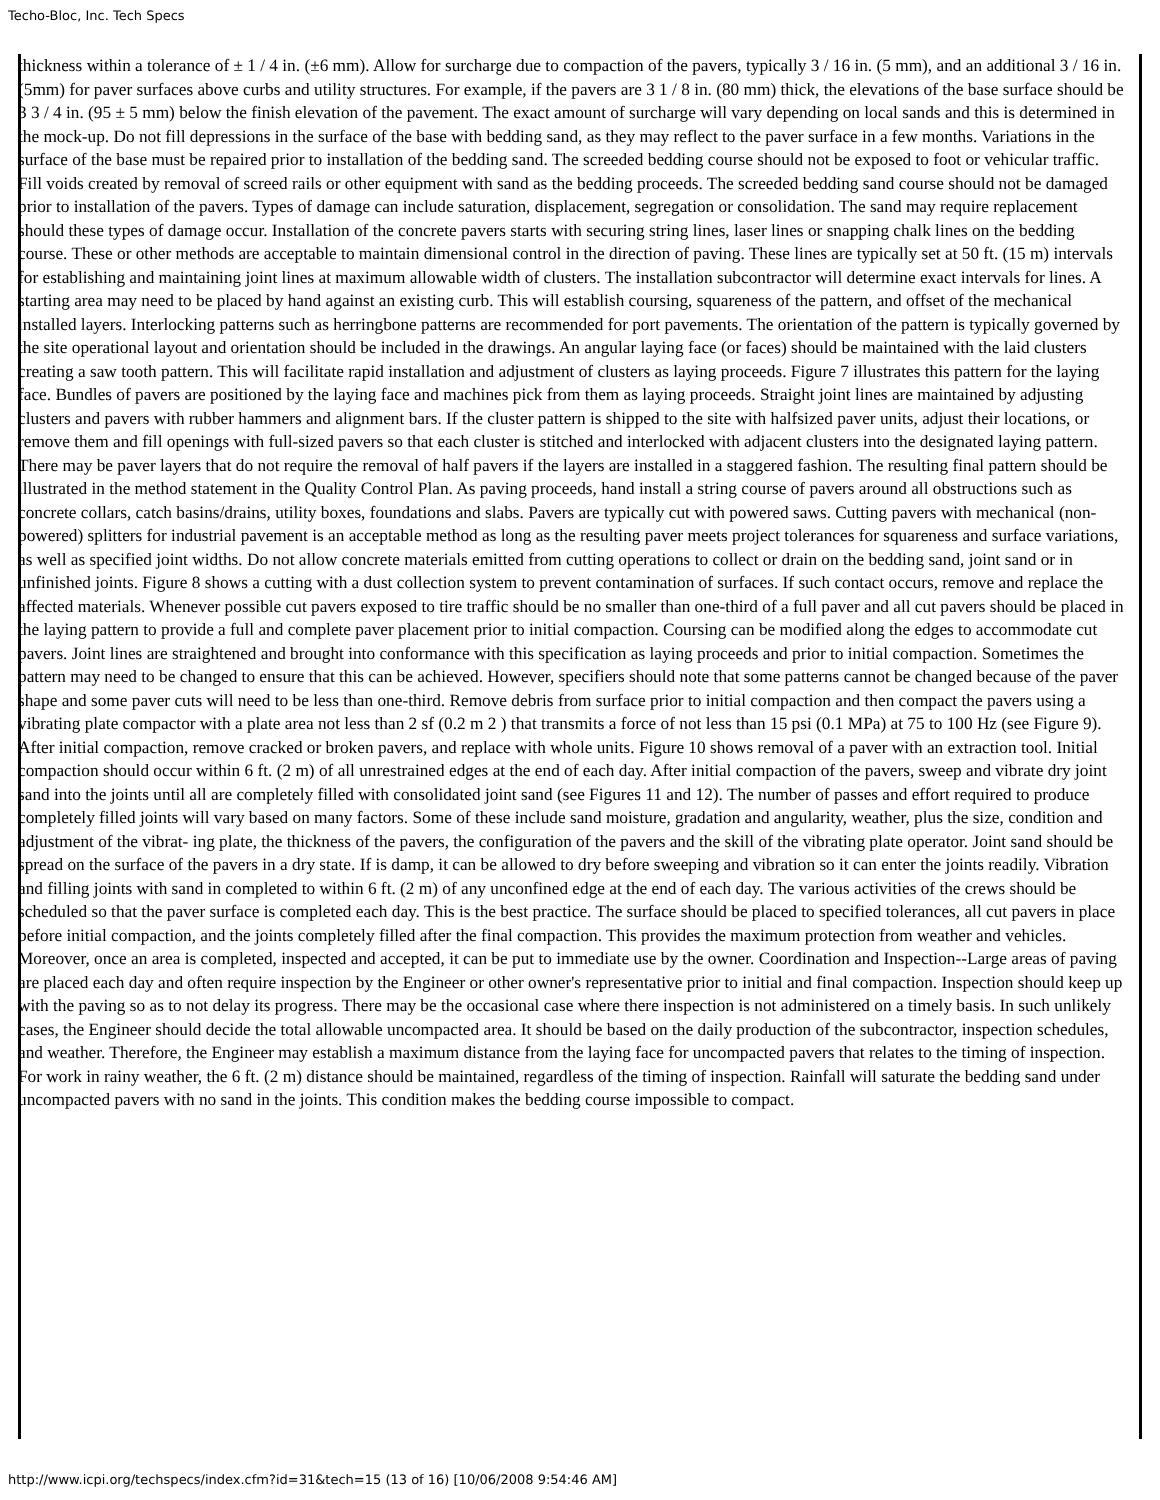Techo-Bloc, Inc. Tech Specs
thickness within a tolerance of ± 1 / 4 in. (±6 mm). Allow for surcharge due to compaction of the pavers, typically 3 / 16 in. (5 mm), and an additional 3 / 16 in. (5mm) for paver surfaces above curbs and utility structures. For example, if the pavers are 3 1 / 8 in. (80 mm) thick, the elevations of the base surface should be 3 3 / 4 in. (95 ± 5 mm) below the finish elevation of the pavement. The exact amount of surcharge will vary depending on local sands and this is determined in the mock-up. Do not fill depressions in the surface of the base with bedding sand, as they may reflect to the paver surface in a few months. Variations in the surface of the base must be repaired prior to installation of the bedding sand. The screeded bedding course should not be exposed to foot or vehicular traffic. Fill voids created by removal of screed rails or other equipment with sand as the bedding proceeds. The screeded bedding sand course should not be damaged prior to installation of the pavers. Types of damage can include saturation, displacement, segregation or consolidation. The sand may require replacement should these types of damage occur. Installation of the concrete pavers starts with securing string lines, laser lines or snapping chalk lines on the bedding course. These or other methods are acceptable to maintain dimensional control in the direction of paving. These lines are typically set at 50 ft. (15 m) intervals for establishing and maintaining joint lines at maximum allowable width of clusters. The installation subcontractor will determine exact intervals for lines. A starting area may need to be placed by hand against an existing curb. This will establish coursing, squareness of the pattern, and offset of the mechanical installed layers. Interlocking patterns such as herringbone patterns are recommended for port pavements. The orientation of the pattern is typically governed by the site operational layout and orientation should be included in the drawings. An angular laying face (or faces) should be maintained with the laid clusters creating a saw tooth pattern. This will facilitate rapid installation and adjustment of clusters as laying proceeds. Figure 7 illustrates this pattern for the laying face. Bundles of pavers are positioned by the laying face and machines pick from them as laying proceeds. Straight joint lines are maintained by adjusting clusters and pavers with rubber hammers and alignment bars. If the cluster pattern is shipped to the site with halfsized paver units, adjust their locations, or remove them and fill openings with full-sized pavers so that each cluster is stitched and interlocked with adjacent clusters into the designated laying pattern. There may be paver layers that do not require the removal of half pavers if the layers are installed in a staggered fashion. The resulting final pattern should be illustrated in the method statement in the Quality Control Plan. As paving proceeds, hand install a string course of pavers around all obstructions such as concrete collars, catch basins/drains, utility boxes, foundations and slabs. Pavers are typically cut with powered saws. Cutting pavers with mechanical (non-powered) splitters for industrial pavement is an acceptable method as long as the resulting paver meets project tolerances for squareness and surface variations, as well as specified joint widths. Do not allow concrete materials emitted from cutting operations to collect or drain on the bedding sand, joint sand or in unfinished joints. Figure 8 shows a cutting with a dust collection system to prevent contamination of surfaces. If such contact occurs, remove and replace the affected materials. Whenever possible cut pavers exposed to tire traffic should be no smaller than one-third of a full paver and all cut pavers should be placed in the laying pattern to provide a full and complete paver placement prior to initial compaction. Coursing can be modified along the edges to accommodate cut pavers. Joint lines are straightened and brought into conformance with this specification as laying proceeds and prior to initial compaction. Sometimes the pattern may need to be changed to ensure that this can be achieved. However, specifiers should note that some patterns cannot be changed because of the paver shape and some paver cuts will need to be less than one-third. Remove debris from surface prior to initial compaction and then compact the pavers using a vibrating plate compactor with a plate area not less than 2 sf (0.2 m 2 ) that transmits a force of not less than 15 psi (0.1 MPa) at 75 to 100 Hz (see Figure 9). After initial compaction, remove cracked or broken pavers, and replace with whole units. Figure 10 shows removal of a paver with an extraction tool. Initial compaction should occur within 6 ft. (2 m) of all unrestrained edges at the end of each day. After initial compaction of the pavers, sweep and vibrate dry joint sand into the joints until all are completely filled with consolidated joint sand (see Figures 11 and 12). The number of passes and effort required to produce completely filled joints will vary based on many factors. Some of these include sand moisture, gradation and angularity, weather, plus the size, condition and adjustment of the vibrat- ing plate, the thickness of the pavers, the configuration of the pavers and the skill of the vibrating plate operator. Joint sand should be spread on the surface of the pavers in a dry state. If is damp, it can be allowed to dry before sweeping and vibration so it can enter the joints readily. Vibration and filling joints with sand in completed to within 6 ft. (2 m) of any unconfined edge at the end of each day. The various activities of the crews should be scheduled so that the paver surface is completed each day. This is the best practice. The surface should be placed to specified tolerances, all cut pavers in place before initial compaction, and the joints completely filled after the final compaction. This provides the maximum protection from weather and vehicles. Moreover, once an area is completed, inspected and accepted, it can be put to immediate use by the owner. Coordination and Inspection--Large areas of paving are placed each day and often require inspection by the Engineer or other owner's representative prior to initial and final compaction. Inspection should keep up with the paving so as to not delay its progress. There may be the occasional case where there inspection is not administered on a timely basis. In such unlikely cases, the Engineer should decide the total allowable uncompacted area. It should be based on the daily production of the subcontractor, inspection schedules, and weather. Therefore, the Engineer may establish a maximum distance from the laying face for uncompacted pavers that relates to the timing of inspection. For work in rainy weather, the 6 ft. (2 m) distance should be maintained, regardless of the timing of inspection. Rainfall will saturate the bedding sand under uncompacted pavers with no sand in the joints. This condition makes the bedding course impossible to compact.
http://www.icpi.org/techspecs/index.cfm?id=31&tech=15 (13 of 16) [10/06/2008 9:54:46 AM]